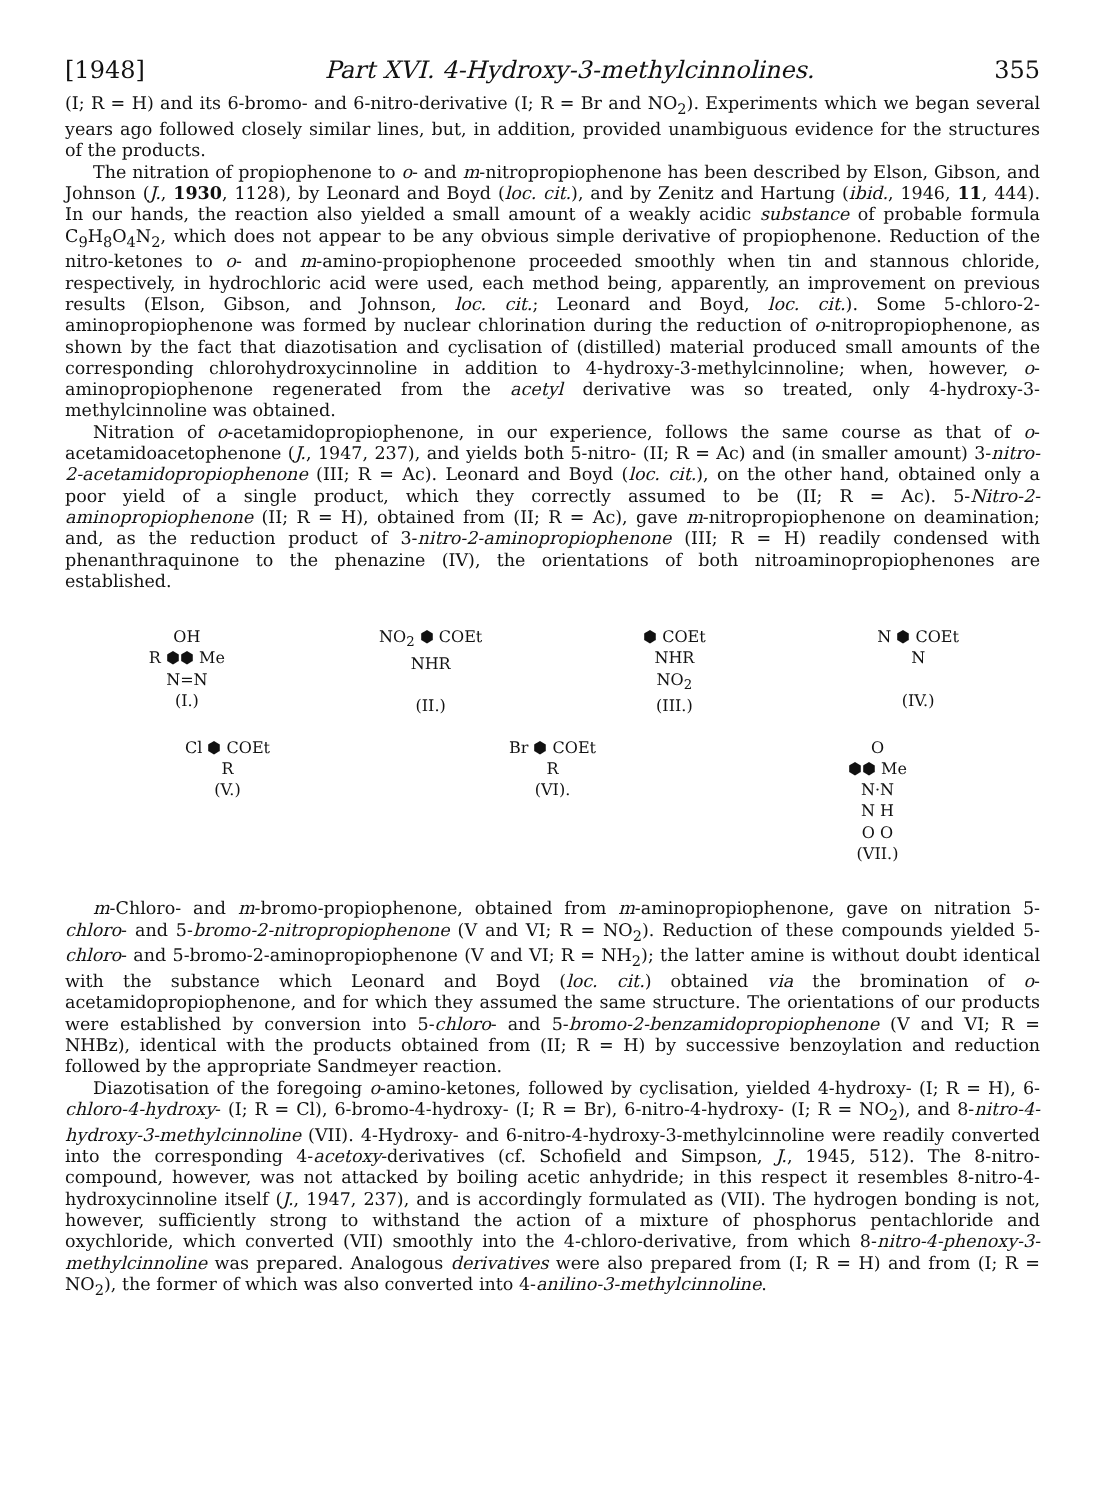[1948] Part XVI. 4-Hydroxy-3-methylcinnolines. 355
(I; R = H) and its 6-bromo- and 6-nitro-derivative (I; R = Br and NO<sub>2</sub>). Experiments which we began several years ago followed closely similar lines, but, in addition, provided unambiguous evidence for the structures of the products.
The nitration of propiophenone to o- and m-nitropropiophenone has been described by Elson, Gibson, and Johnson (J., 1930, 1128), by Leonard and Boyd (loc. cit.), and by Zenitz and Hartung (ibid., 1946, 11, 444). In our hands, the reaction also yielded a small amount of a weakly acidic substance of probable formula C<sub>9</sub>H<sub>8</sub>O<sub>4</sub>N<sub>2</sub>, which does not appear to be any obvious simple derivative of propiophenone. Reduction of the nitro-ketones to o- and m-amino-propiophenone proceeded smoothly when tin and stannous chloride, respectively, in hydrochloric acid were used, each method being, apparently, an improvement on previous results (Elson, Gibson, and Johnson, loc. cit.; Leonard and Boyd, loc. cit.). Some 5-chloro-2-aminopropiophenone was formed by nuclear chlorination during the reduction of o-nitropropiophenone, as shown by the fact that diazotisation and cyclisation of (distilled) material produced small amounts of the corresponding chlorohydroxycinnoline in addition to 4-hydroxy-3-methylcinnoline; when, however, o-aminopropiophenone regenerated from the acetyl derivative was so treated, only 4-hydroxy-3-methylcinnoline was obtained.
Nitration of o-acetamidopropiophenone, in our experience, follows the same course as that of o-acetamidoacetophenone (J., 1947, 237), and yields both 5-nitro- (II; R = Ac) and (in smaller amount) 3-nitro-2-acetamidopropiophenone (III; R = Ac). Leonard and Boyd (loc. cit.), on the other hand, obtained only a poor yield of a single product, which they correctly assumed to be (II; R = Ac). 5-Nitro-2-aminopropiophenone (II; R = H), obtained from (II; R = Ac), gave m-nitropropiophenone on deamination; and, as the reduction product of 3-nitro-2-aminopropiophenone (III; R = H) readily condensed with phenanthraquinone to the phenazine (IV), the orientations of both nitroaminopropiophenones are established.
OH
R ⬢⬢ Me
N=N
(I.)
NO<sub>2</sub> ⬢ COEt
NHR
(II.)
⬢ COEt
NHR
NO<sub>2</sub>
(III.)
N ⬢ COEt
N
(IV.)
Cl ⬢ COEt
R
(V.)
Br ⬢ COEt
R
(VI).
O
⬢⬢ Me
N·N
N H
O O
(VII.)
m-Chloro- and m-bromo-propiophenone, obtained from m-aminopropiophenone, gave on nitration 5-chloro- and 5-bromo-2-nitropropiophenone (V and VI; R = NO<sub>2</sub>). Reduction of these compounds yielded 5-chloro- and 5-bromo-2-aminopropiophenone (V and VI; R = NH<sub>2</sub>); the latter amine is without doubt identical with the substance which Leonard and Boyd (loc. cit.) obtained via the bromination of o-acetamidopropiophenone, and for which they assumed the same structure. The orientations of our products were established by conversion into 5-chloro- and 5-bromo-2-benzamidopropiophenone (V and VI; R = NHBz), identical with the products obtained from (II; R = H) by successive benzoylation and reduction followed by the appropriate Sandmeyer reaction.
Diazotisation of the foregoing o-amino-ketones, followed by cyclisation, yielded 4-hydroxy- (I; R = H), 6-chloro-4-hydroxy- (I; R = Cl), 6-bromo-4-hydroxy- (I; R = Br), 6-nitro-4-hydroxy- (I; R = NO<sub>2</sub>), and 8-nitro-4-hydroxy-3-methylcinnoline (VII). 4-Hydroxy- and 6-nitro-4-hydroxy-3-methylcinnoline were readily converted into the corresponding 4-acetoxy-derivatives (cf. Schofield and Simpson, J., 1945, 512). The 8-nitro-compound, however, was not attacked by boiling acetic anhydride; in this respect it resembles 8-nitro-4-hydroxycinnoline itself (J., 1947, 237), and is accordingly formulated as (VII). The hydrogen bonding is not, however, sufficiently strong to withstand the action of a mixture of phosphorus pentachloride and oxychloride, which converted (VII) smoothly into the 4-chloro-derivative, from which 8-nitro-4-phenoxy-3-methylcinnoline was prepared. Analogous derivatives were also prepared from (I; R = H) and from (I; R = NO<sub>2</sub>), the former of which was also converted into 4-anilino-3-methylcinnoline.